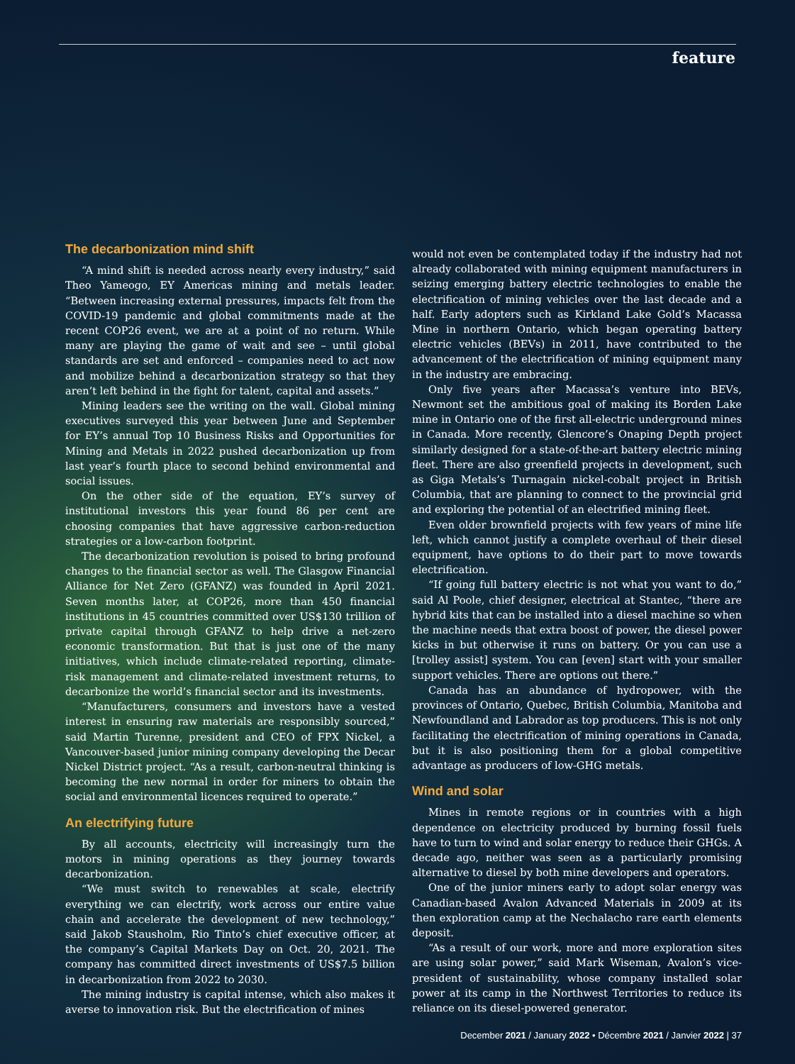feature
The decarbonization mind shift
“A mind shift is needed across nearly every industry,” said Theo Yameogo, EY Americas mining and metals leader. “Between increasing external pressures, impacts felt from the COVID-19 pandemic and global commitments made at the recent COP26 event, we are at a point of no return. While many are playing the game of wait and see – until global standards are set and enforced – companies need to act now and mobilize behind a decarbonization strategy so that they aren’t left behind in the fight for talent, capital and assets.”
Mining leaders see the writing on the wall. Global mining executives surveyed this year between June and September for EY’s annual Top 10 Business Risks and Opportunities for Mining and Metals in 2022 pushed decarbonization up from last year’s fourth place to second behind environmental and social issues.
On the other side of the equation, EY’s survey of institutional investors this year found 86 per cent are choosing companies that have aggressive carbon-reduction strategies or a low-carbon footprint.
The decarbonization revolution is poised to bring profound changes to the financial sector as well. The Glasgow Financial Alliance for Net Zero (GFANZ) was founded in April 2021. Seven months later, at COP26, more than 450 financial institutions in 45 countries committed over US$130 trillion of private capital through GFANZ to help drive a net-zero economic transformation. But that is just one of the many initiatives, which include climate-related reporting, climate-risk management and climate-related investment returns, to decarbonize the world’s financial sector and its investments.
“Manufacturers, consumers and investors have a vested interest in ensuring raw materials are responsibly sourced,” said Martin Turenne, president and CEO of FPX Nickel, a Vancouver-based junior mining company developing the Decar Nickel District project. “As a result, carbon-neutral thinking is becoming the new normal in order for miners to obtain the social and environmental licences required to operate.”
An electrifying future
By all accounts, electricity will increasingly turn the motors in mining operations as they journey towards decarbonization.
“We must switch to renewables at scale, electrify everything we can electrify, work across our entire value chain and accelerate the development of new technology,” said Jakob Stausholm, Rio Tinto’s chief executive officer, at the company’s Capital Markets Day on Oct. 20, 2021. The company has committed direct investments of US$7.5 billion in decarbonization from 2022 to 2030.
The mining industry is capital intense, which also makes it averse to innovation risk. But the electrification of mines
would not even be contemplated today if the industry had not already collaborated with mining equipment manufacturers in seizing emerging battery electric technologies to enable the electrification of mining vehicles over the last decade and a half. Early adopters such as Kirkland Lake Gold’s Macassa Mine in northern Ontario, which began operating battery electric vehicles (BEVs) in 2011, have contributed to the advancement of the electrification of mining equipment many in the industry are embracing.
Only five years after Macassa’s venture into BEVs, Newmont set the ambitious goal of making its Borden Lake mine in Ontario one of the first all-electric underground mines in Canada. More recently, Glencore’s Onaping Depth project similarly designed for a state-of-the-art battery electric mining fleet. There are also greenfield projects in development, such as Giga Metals’s Turnagain nickel-cobalt project in British Columbia, that are planning to connect to the provincial grid and exploring the potential of an electrified mining fleet.
Even older brownfield projects with few years of mine life left, which cannot justify a complete overhaul of their diesel equipment, have options to do their part to move towards electrification.
“If going full battery electric is not what you want to do,” said Al Poole, chief designer, electrical at Stantec, “there are hybrid kits that can be installed into a diesel machine so when the machine needs that extra boost of power, the diesel power kicks in but otherwise it runs on battery. Or you can use a [trolley assist] system. You can [even] start with your smaller support vehicles. There are options out there.”
Canada has an abundance of hydropower, with the provinces of Ontario, Quebec, British Columbia, Manitoba and Newfoundland and Labrador as top producers. This is not only facilitating the electrification of mining operations in Canada, but it is also positioning them for a global competitive advantage as producers of low-GHG metals.
Wind and solar
Mines in remote regions or in countries with a high dependence on electricity produced by burning fossil fuels have to turn to wind and solar energy to reduce their GHGs. A decade ago, neither was seen as a particularly promising alternative to diesel by both mine developers and operators.
One of the junior miners early to adopt solar energy was Canadian-based Avalon Advanced Materials in 2009 at its then exploration camp at the Nechalacho rare earth elements deposit.
“As a result of our work, more and more exploration sites are using solar power,” said Mark Wiseman, Avalon’s vice-president of sustainability, whose company installed solar power at its camp in the Northwest Territories to reduce its reliance on its diesel-powered generator.
December 2021 / January 2022 • Décembre 2021 / Janvier 2022 | 37